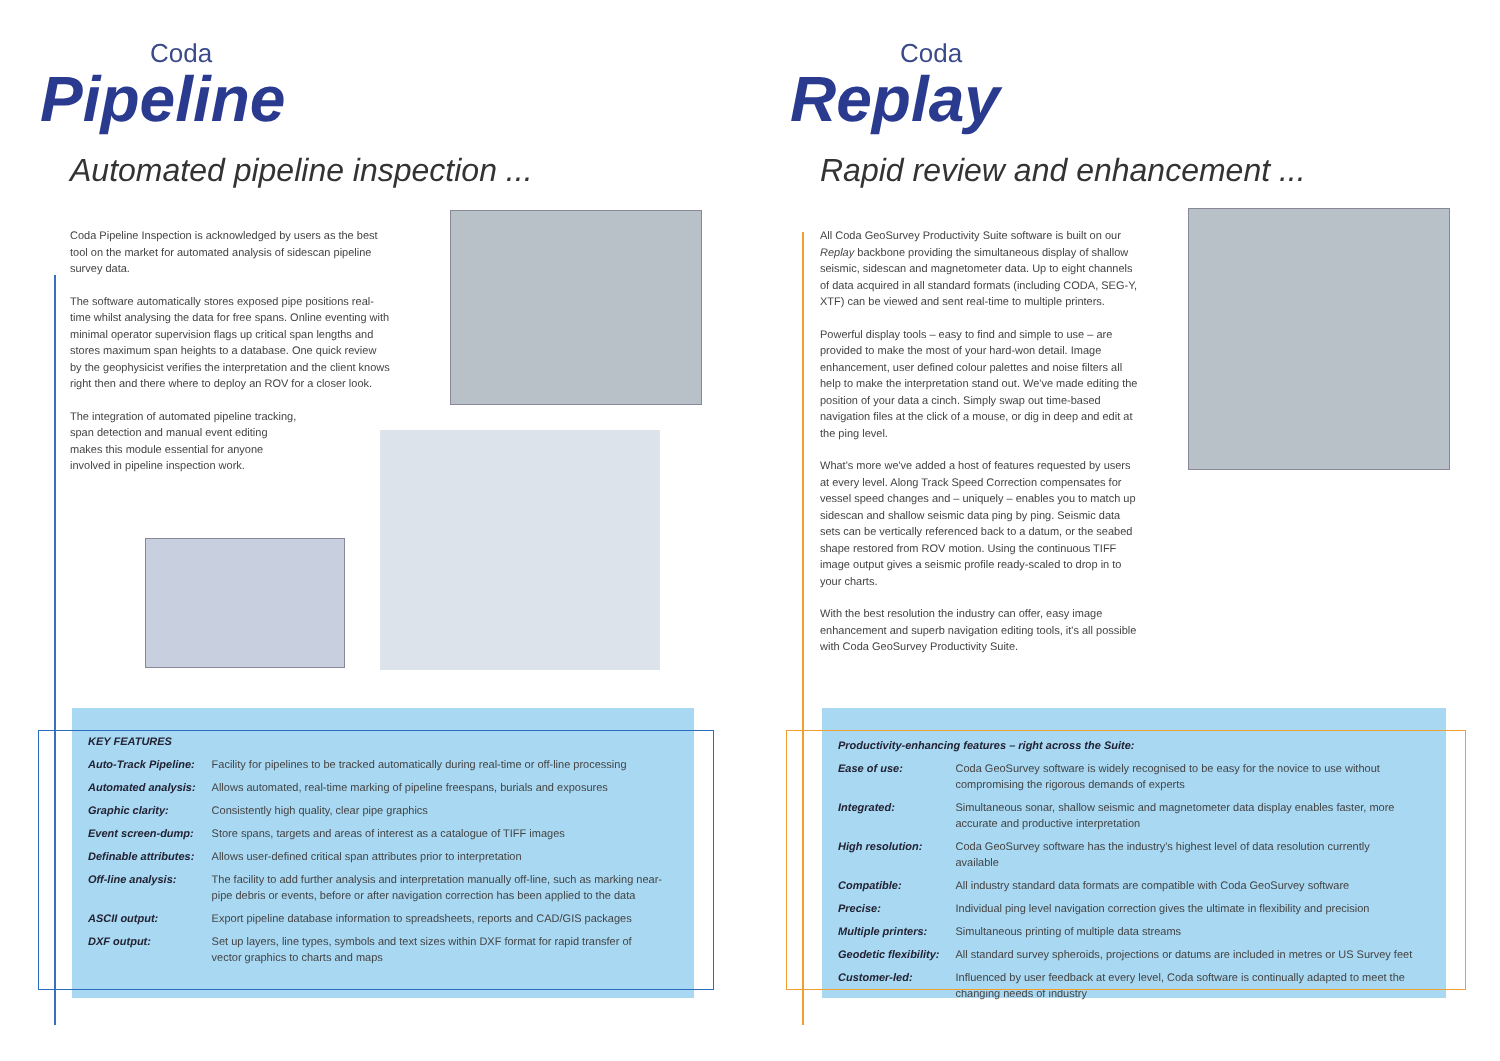Coda
Pipeline
Automated pipeline inspection ...
Coda Pipeline Inspection is acknowledged by users as the best tool on the market for automated analysis of sidescan pipeline survey data.
The software automatically stores exposed pipe positions real-time whilst analysing the data for free spans. Online eventing with minimal operator supervision flags up critical span lengths and stores maximum span heights to a database. One quick review by the geophysicist verifies the interpretation and the client knows right then and there where to deploy an ROV for a closer look.
The integration of automated pipeline tracking, span detection and manual event editing makes this module essential for anyone involved in pipeline inspection work.
| KEY FEATURES | |
| Auto-Track Pipeline: | Facility for pipelines to be tracked automatically during real-time or off-line processing |
| Automated analysis: | Allows automated, real-time marking of pipeline freespans, burials and exposures |
| Graphic clarity: | Consistently high quality, clear pipe graphics |
| Event screen-dump: | Store spans, targets and areas of interest as a catalogue of TIFF images |
| Definable attributes: | Allows user-defined critical span attributes prior to interpretation |
| Off-line analysis: | The facility to add further analysis and interpretation manually off-line, such as marking near-pipe debris or events, before or after navigation correction has been applied to the data |
| ASCII output: | Export pipeline database information to spreadsheets, reports and CAD/GIS packages |
| DXF output: | Set up layers, line types, symbols and text sizes within DXF format for rapid transfer of vector graphics to charts and maps |
Coda
Replay
Rapid review and enhancement ...
All Coda GeoSurvey Productivity Suite software is built on our Replay backbone providing the simultaneous display of shallow seismic, sidescan and magnetometer data. Up to eight channels of data acquired in all standard formats (including CODA, SEG-Y, XTF) can be viewed and sent real-time to multiple printers.
Powerful display tools – easy to find and simple to use – are provided to make the most of your hard-won detail. Image enhancement, user defined colour palettes and noise filters all help to make the interpretation stand out. We've made editing the position of your data a cinch. Simply swap out time-based navigation files at the click of a mouse, or dig in deep and edit at the ping level.
What's more we've added a host of features requested by users at every level. Along Track Speed Correction compensates for vessel speed changes and – uniquely – enables you to match up sidescan and shallow seismic data ping by ping. Seismic data sets can be vertically referenced back to a datum, or the seabed shape restored from ROV motion. Using the continuous TIFF image output gives a seismic profile ready-scaled to drop in to your charts.
With the best resolution the industry can offer, easy image enhancement and superb navigation editing tools, it's all possible with Coda GeoSurvey Productivity Suite.
| Productivity-enhancing features – right across the Suite: | |
| Ease of use: | Coda GeoSurvey software is widely recognised to be easy for the novice to use without compromising the rigorous demands of experts |
| Integrated: | Simultaneous sonar, shallow seismic and magnetometer data display enables faster, more accurate and productive interpretation |
| High resolution: | Coda GeoSurvey software has the industry's highest level of data resolution currently available |
| Compatible: | All industry standard data formats are compatible with Coda GeoSurvey software |
| Precise: | Individual ping level navigation correction gives the ultimate in flexibility and precision |
| Multiple printers: | Simultaneous printing of multiple data streams |
| Geodetic flexibility: | All standard survey spheroids, projections or datums are included in metres or US Survey feet |
| Customer-led: | Influenced by user feedback at every level, Coda software is continually adapted to meet the changing needs of industry |